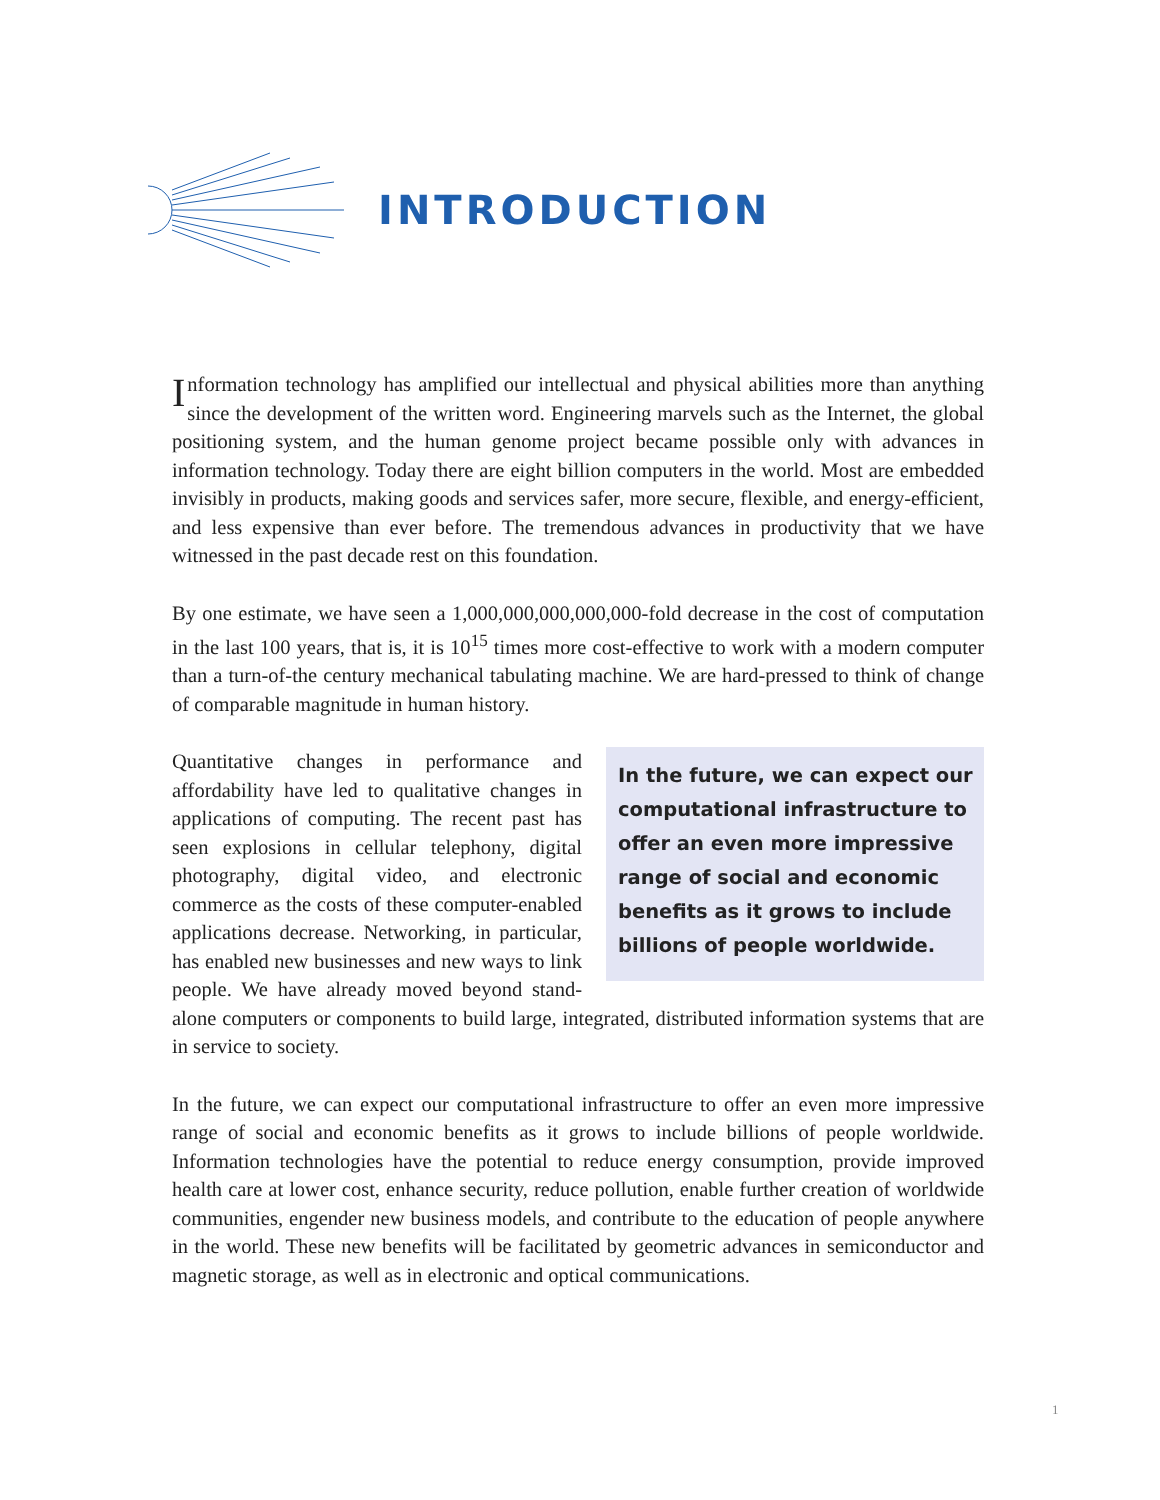INTRODUCTION
Information technology has amplified our intellectual and physical abilities more than anything since the development of the written word. Engineering marvels such as the Internet, the global positioning system, and the human genome project became possible only with advances in information technology. Today there are eight billion computers in the world. Most are embedded invisibly in products, making goods and services safer, more secure, flexible, and energy-efficient, and less expensive than ever before. The tremendous advances in productivity that we have witnessed in the past decade rest on this foundation.
By one estimate, we have seen a 1,000,000,000,000,000-fold decrease in the cost of computation in the last 100 years, that is, it is 10<sup>15</sup> times more cost-effective to work with a modern computer than a turn-of-the century mechanical tabulating machine. We are hard-pressed to think of change of comparable magnitude in human history.
In the future, we can expect our computational infrastructure to offer an even more impressive range of social and economic benefits as it grows to include billions of people worldwide. Quantitative changes in performance and affordability have led to qualitative changes in applications of computing. The recent past has seen explosions in cellular telephony, digital photography, digital video, and electronic commerce as the costs of these computer-enabled applications decrease. Networking, in particular, has enabled new businesses and new ways to link people. We have already moved beyond stand-alone computers or components to build large, integrated, distributed information systems that are in service to society.
In the future, we can expect our computational infrastructure to offer an even more impressive range of social and economic benefits as it grows to include billions of people worldwide. Information technologies have the potential to reduce energy consumption, provide improved health care at lower cost, enhance security, reduce pollution, enable further creation of worldwide communities, engender new business models, and contribute to the education of people anywhere in the world. These new benefits will be facilitated by geometric advances in semiconductor and magnetic storage, as well as in electronic and optical communications.
1